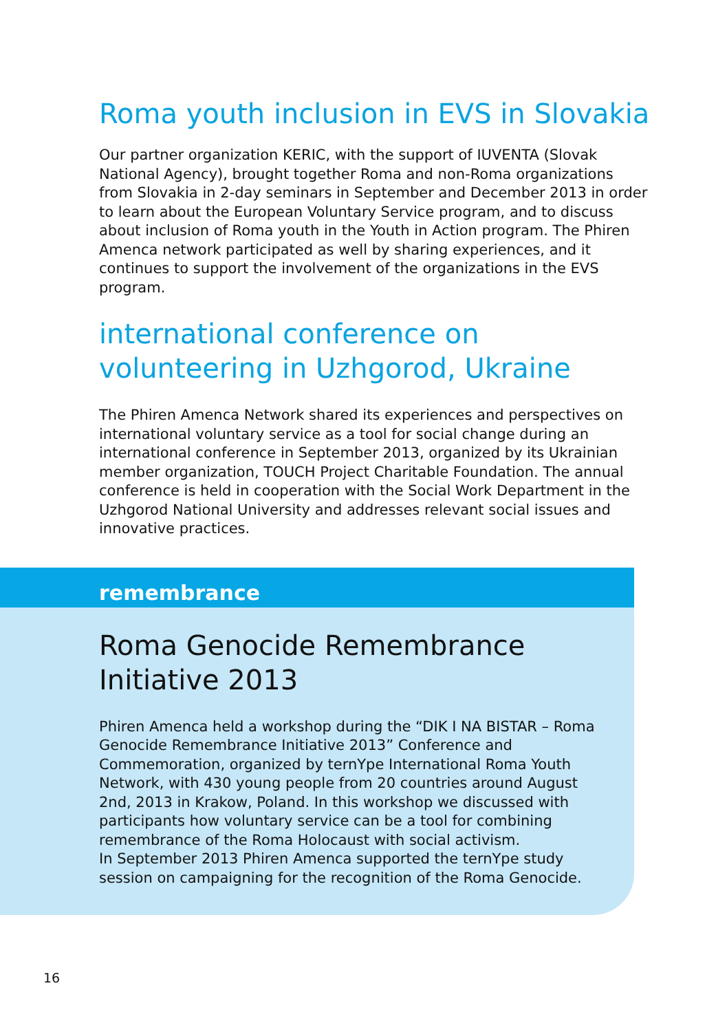Roma youth inclusion in EVS in Slovakia
Our partner organization KERIC, with the support of IUVENTA (Slovak National Agency), brought together Roma and non-Roma organizations from Slovakia in 2-day seminars in September and December 2013 in order to learn about the European Voluntary Service program, and to discuss about inclusion of Roma youth in the Youth in Action program. The Phiren Amenca network participated as well by sharing experiences, and it continues to support the involvement of the organizations in the EVS program.
international conference on volunteering in Uzhgorod, Ukraine
The Phiren Amenca Network shared its experiences and perspectives on international voluntary service as a tool for social change during an international conference in September 2013, organized by its Ukrainian member organization, TOUCH Project Charitable Foundation. The annual conference is held in cooperation with the Social Work Department in the Uzhgorod National University and addresses relevant social issues and innovative practices.
remembrance
Roma Genocide Remembrance Initiative 2013
Phiren Amenca held a workshop during the “DIK I NA BISTAR – Roma Genocide Remembrance Initiative 2013” Conference and Commemoration, organized by ternYpe International Roma Youth Network, with 430 young people from 20 countries around August 2nd, 2013 in Krakow, Poland. In this workshop we discussed with participants how voluntary service can be a tool for combining remembrance of the Roma Holocaust with social activism.
In September 2013 Phiren Amenca supported the ternYpe study session on campaigning for the recognition of the Roma Genocide.
16